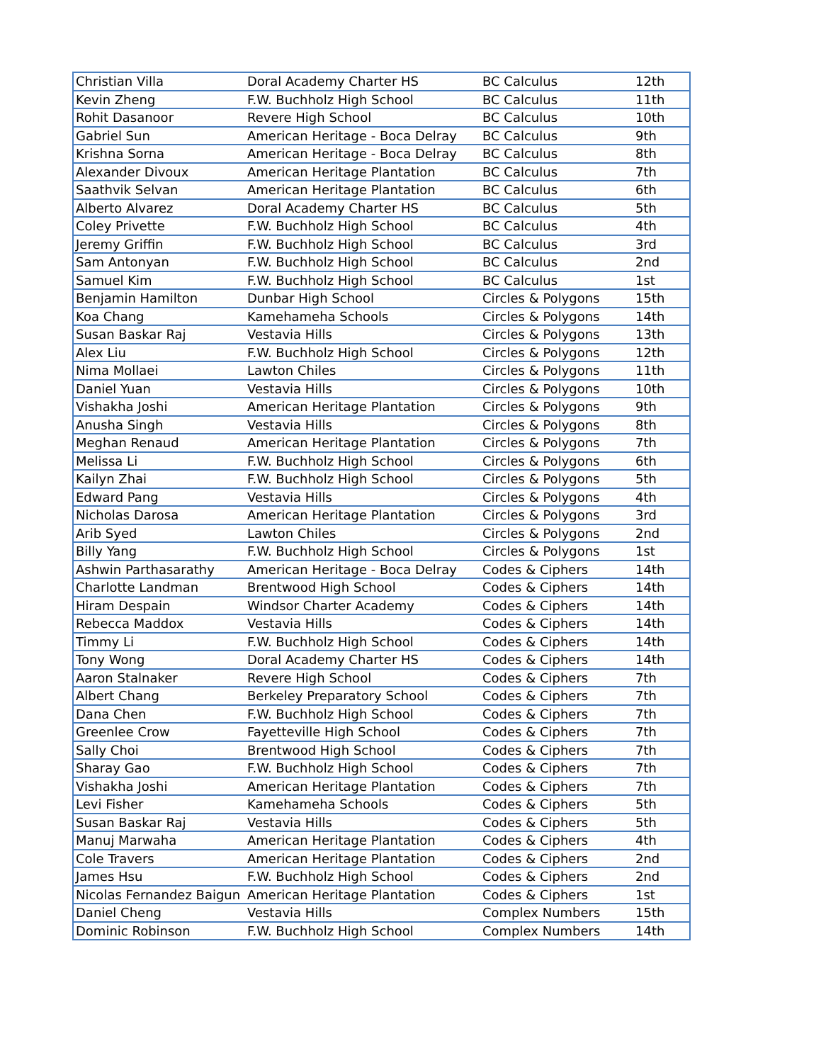| Christian Villa | Doral Academy Charter HS | BC Calculus | 12th |
| Kevin Zheng | F.W. Buchholz High School | BC Calculus | 11th |
| Rohit Dasanoor | Revere High School | BC Calculus | 10th |
| Gabriel Sun | American Heritage - Boca Delray | BC Calculus | 9th |
| Krishna Sorna | American Heritage - Boca Delray | BC Calculus | 8th |
| Alexander Divoux | American Heritage Plantation | BC Calculus | 7th |
| Saathvik Selvan | American Heritage Plantation | BC Calculus | 6th |
| Alberto Alvarez | Doral Academy Charter HS | BC Calculus | 5th |
| Coley Privette | F.W. Buchholz High School | BC Calculus | 4th |
| Jeremy Griffin | F.W. Buchholz High School | BC Calculus | 3rd |
| Sam Antonyan | F.W. Buchholz High School | BC Calculus | 2nd |
| Samuel Kim | F.W. Buchholz High School | BC Calculus | 1st |
| Benjamin Hamilton | Dunbar High School | Circles & Polygons | 15th |
| Koa Chang | Kamehameha Schools | Circles & Polygons | 14th |
| Susan Baskar Raj | Vestavia Hills | Circles & Polygons | 13th |
| Alex Liu | F.W. Buchholz High School | Circles & Polygons | 12th |
| Nima Mollaei | Lawton Chiles | Circles & Polygons | 11th |
| Daniel Yuan | Vestavia Hills | Circles & Polygons | 10th |
| Vishakha Joshi | American Heritage Plantation | Circles & Polygons | 9th |
| Anusha Singh | Vestavia Hills | Circles & Polygons | 8th |
| Meghan Renaud | American Heritage Plantation | Circles & Polygons | 7th |
| Melissa Li | F.W. Buchholz High School | Circles & Polygons | 6th |
| Kailyn Zhai | F.W. Buchholz High School | Circles & Polygons | 5th |
| Edward Pang | Vestavia Hills | Circles & Polygons | 4th |
| Nicholas Darosa | American Heritage Plantation | Circles & Polygons | 3rd |
| Arib Syed | Lawton Chiles | Circles & Polygons | 2nd |
| Billy Yang | F.W. Buchholz High School | Circles & Polygons | 1st |
| Ashwin Parthasarathy | American Heritage - Boca Delray | Codes & Ciphers | 14th |
| Charlotte Landman | Brentwood High School | Codes & Ciphers | 14th |
| Hiram Despain | Windsor Charter Academy | Codes & Ciphers | 14th |
| Rebecca Maddox | Vestavia Hills | Codes & Ciphers | 14th |
| Timmy Li | F.W. Buchholz High School | Codes & Ciphers | 14th |
| Tony Wong | Doral Academy Charter HS | Codes & Ciphers | 14th |
| Aaron Stalnaker | Revere High School | Codes & Ciphers | 7th |
| Albert Chang | Berkeley Preparatory School | Codes & Ciphers | 7th |
| Dana Chen | F.W. Buchholz High School | Codes & Ciphers | 7th |
| Greenlee Crow | Fayetteville High School | Codes & Ciphers | 7th |
| Sally Choi | Brentwood High School | Codes & Ciphers | 7th |
| Sharay Gao | F.W. Buchholz High School | Codes & Ciphers | 7th |
| Vishakha Joshi | American Heritage Plantation | Codes & Ciphers | 7th |
| Levi Fisher | Kamehameha Schools | Codes & Ciphers | 5th |
| Susan Baskar Raj | Vestavia Hills | Codes & Ciphers | 5th |
| Manuj Marwaha | American Heritage Plantation | Codes & Ciphers | 4th |
| Cole Travers | American Heritage Plantation | Codes & Ciphers | 2nd |
| James Hsu | F.W. Buchholz High School | Codes & Ciphers | 2nd |
| Nicolas Fernandez Baigun | American Heritage Plantation | Codes & Ciphers | 1st |
| Daniel Cheng | Vestavia Hills | Complex Numbers | 15th |
| Dominic Robinson | F.W. Buchholz High School | Complex Numbers | 14th |